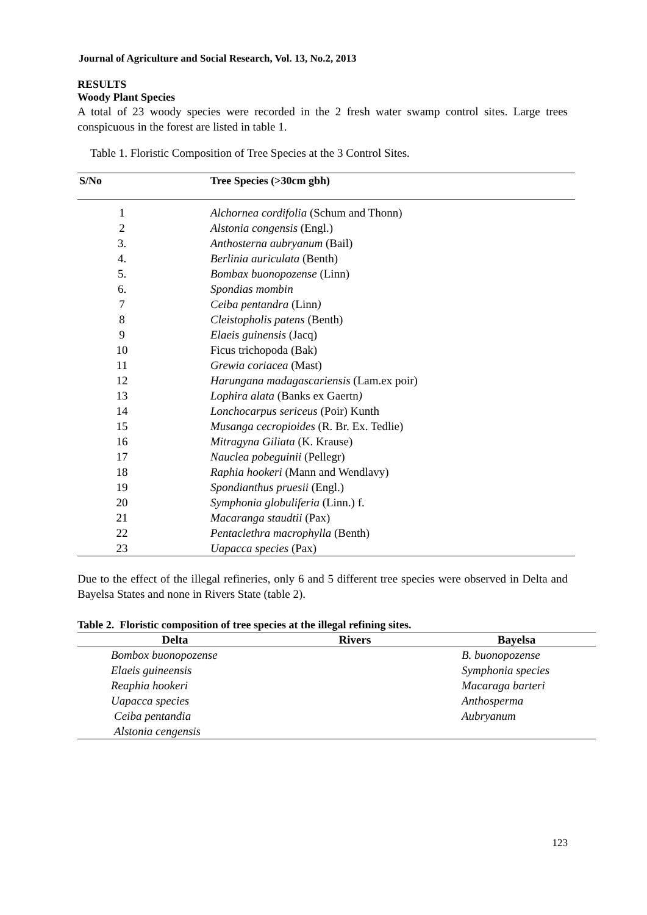Journal of Agriculture and Social Research, Vol. 13, No.2, 2013
RESULTS
Woody Plant Species
A total of 23 woody species were recorded in the 2 fresh water swamp control sites. Large trees conspicuous in the forest are listed in table 1.
Table 1. Floristic Composition of Tree Species at the 3 Control Sites.
| S/No | Tree Species (>30cm gbh) |
| --- | --- |
| 1 | Alchornea cordifolia (Schum and Thonn) |
| 2 | Alstonia congensis (Engl.) |
| 3. | Anthosterna aubryanum (Bail) |
| 4. | Berlinia auriculata (Benth) |
| 5. | Bombax buonopozense (Linn) |
| 6. | Spondias mombin |
| 7 | Ceiba pentandra (Linn ) |
| 8 | Cleistopholis patens (Benth) |
| 9 | Elaeis guinensis (Jacq) |
| 10 | Ficus trichopoda (Bak) |
| 11 | Grewia coriacea (Mast) |
| 12 | Harungana madagascariensis (Lam.ex poir) |
| 13 | Lophira alata (Banks ex Gaertn ) |
| 14 | Lonchocarpus sericeus (Poir) Kunth |
| 15 | Musanga cecropioides (R. Br. Ex. Tedlie) |
| 16 | Mitragyna Giliata (K. Krause) |
| 17 | Nauclea pobeguinii (Pellegr) |
| 18 | Raphia hookeri (Mann and Wendlavy) |
| 19 | Spondianthus pruesii (Engl.) |
| 20 | Symphonia globuliferia (Linn.) f. |
| 21 | Macaranga staudtii (Pax) |
| 22 | Pentaclethra macrophylla (Benth) |
| 23 | Uapacca species (Pax) |
Due to the effect of the illegal refineries, only 6 and 5 different tree species were observed in Delta and Bayelsa States and none in Rivers State (table 2).
Table 2. Floristic composition of tree species at the illegal refining sites.
| Delta | Rivers | Bayelsa |
| --- | --- | --- |
| Bombox buonopozense | | B. buonopozense |
| Elaeis guineensis | | Symphonia species |
| Reaphia hookeri | | Macaraga barteri |
| Uapacca species | | Anthosperma |
| Ceiba pentandia | | Aubryanum |
| Alstonia cengensis | | |
123